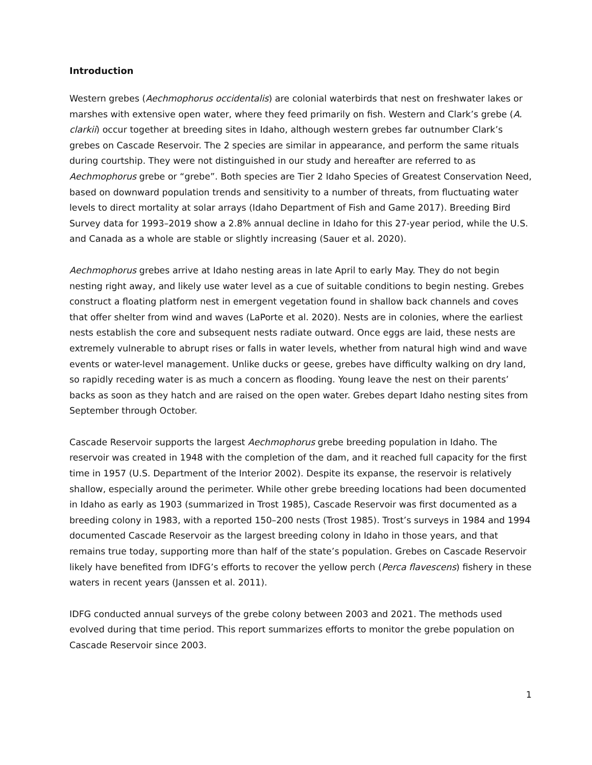Introduction
Western grebes (Aechmophorus occidentalis) are colonial waterbirds that nest on freshwater lakes or marshes with extensive open water, where they feed primarily on fish. Western and Clark’s grebe (A. clarkii) occur together at breeding sites in Idaho, although western grebes far outnumber Clark’s grebes on Cascade Reservoir. The 2 species are similar in appearance, and perform the same rituals during courtship. They were not distinguished in our study and hereafter are referred to as Aechmophorus grebe or “grebe”. Both species are Tier 2 Idaho Species of Greatest Conservation Need, based on downward population trends and sensitivity to a number of threats, from fluctuating water levels to direct mortality at solar arrays (Idaho Department of Fish and Game 2017). Breeding Bird Survey data for 1993–2019 show a 2.8% annual decline in Idaho for this 27-year period, while the U.S. and Canada as a whole are stable or slightly increasing (Sauer et al. 2020).
Aechmophorus grebes arrive at Idaho nesting areas in late April to early May. They do not begin nesting right away, and likely use water level as a cue of suitable conditions to begin nesting. Grebes construct a floating platform nest in emergent vegetation found in shallow back channels and coves that offer shelter from wind and waves (LaPorte et al. 2020). Nests are in colonies, where the earliest nests establish the core and subsequent nests radiate outward. Once eggs are laid, these nests are extremely vulnerable to abrupt rises or falls in water levels, whether from natural high wind and wave events or water-level management. Unlike ducks or geese, grebes have difficulty walking on dry land, so rapidly receding water is as much a concern as flooding. Young leave the nest on their parents’ backs as soon as they hatch and are raised on the open water. Grebes depart Idaho nesting sites from September through October.
Cascade Reservoir supports the largest Aechmophorus grebe breeding population in Idaho. The reservoir was created in 1948 with the completion of the dam, and it reached full capacity for the first time in 1957 (U.S. Department of the Interior 2002). Despite its expanse, the reservoir is relatively shallow, especially around the perimeter. While other grebe breeding locations had been documented in Idaho as early as 1903 (summarized in Trost 1985), Cascade Reservoir was first documented as a breeding colony in 1983, with a reported 150–200 nests (Trost 1985). Trost’s surveys in 1984 and 1994 documented Cascade Reservoir as the largest breeding colony in Idaho in those years, and that remains true today, supporting more than half of the state’s population. Grebes on Cascade Reservoir likely have benefited from IDFG’s efforts to recover the yellow perch (Perca flavescens) fishery in these waters in recent years (Janssen et al. 2011).
IDFG conducted annual surveys of the grebe colony between 2003 and 2021. The methods used evolved during that time period. This report summarizes efforts to monitor the grebe population on Cascade Reservoir since 2003.
1